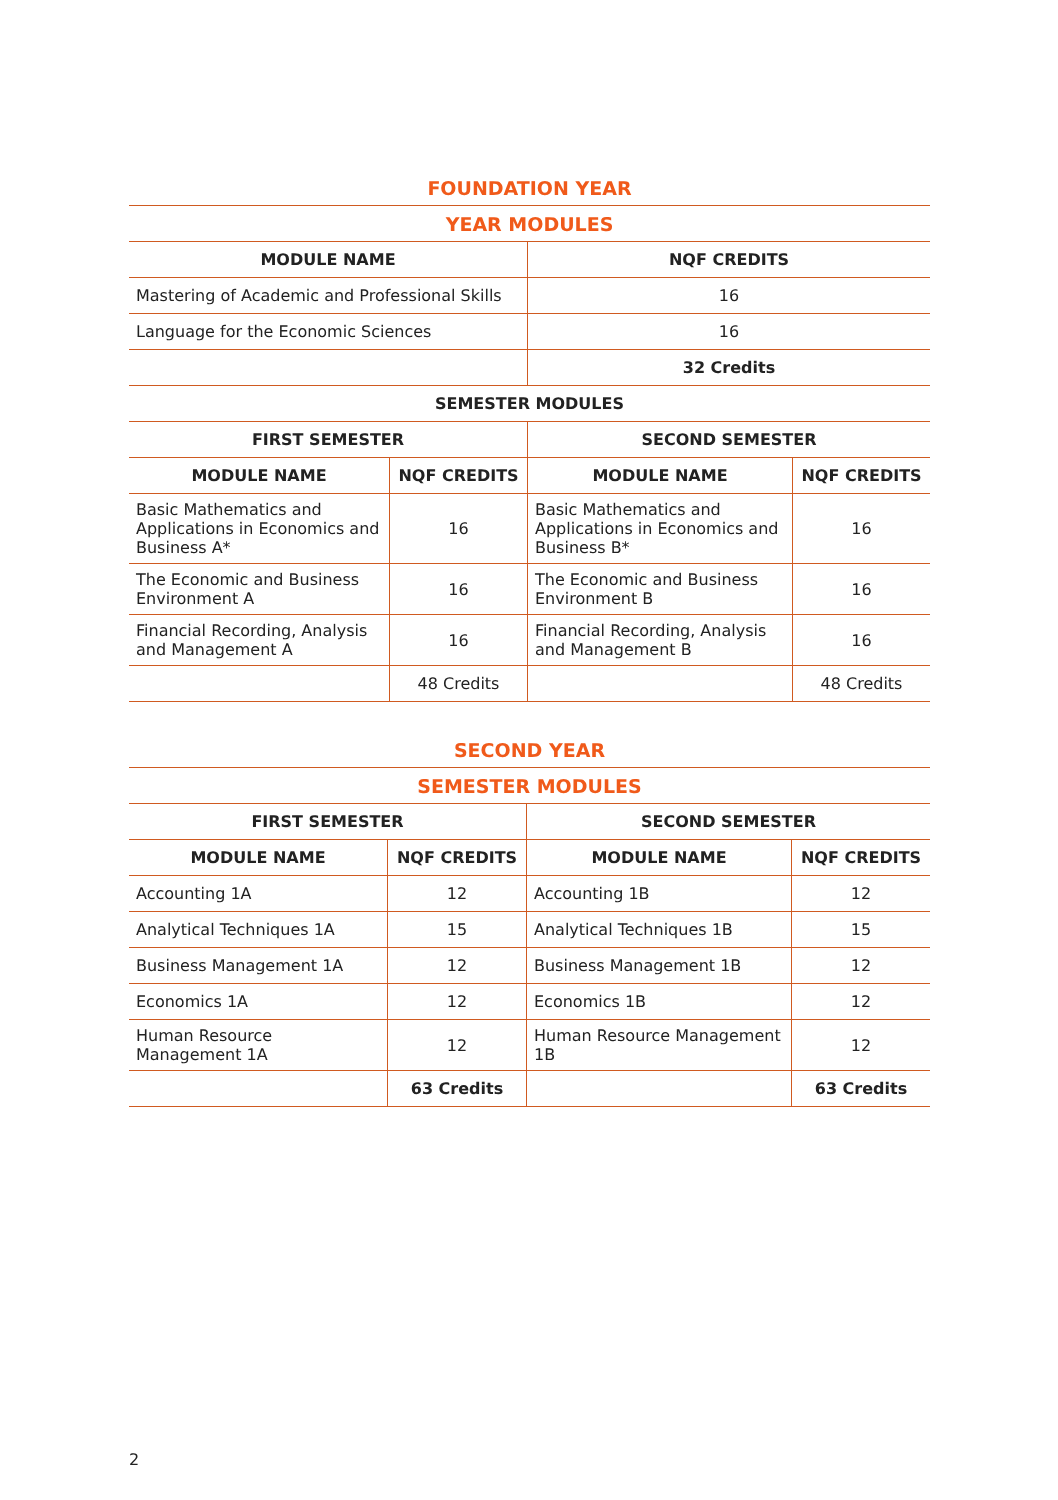| FOUNDATION YEAR | | | |
| YEAR MODULES | | | |
| MODULE NAME | | NQF CREDITS | |
| Mastering of Academic and Professional Skills | | 16 | |
| Language for the Economic Sciences | | 16 | |
| | | 32 Credits | |
| SEMESTER MODULES | | | |
| FIRST SEMESTER | | SECOND SEMESTER | |
| MODULE NAME | NQF CREDITS | MODULE NAME | NQF CREDITS |
| Basic Mathematics and Applications in Economics and Business A* | 16 | Basic Mathematics and Applications in Economics and Business B* | 16 |
| The Economic and Business Environment A | 16 | The Economic and Business Environment B | 16 |
| Financial Recording, Analysis and Management A | 16 | Financial Recording, Analysis and Management B | 16 |
| | 48 Credits | | 48 Credits |
| SECOND YEAR | | | |
| SEMESTER MODULES | | | |
| FIRST SEMESTER | | SECOND SEMESTER | |
| MODULE NAME | NQF CREDITS | MODULE NAME | NQF CREDITS |
| Accounting 1A | 12 | Accounting 1B | 12 |
| Analytical Techniques 1A | 15 | Analytical Techniques 1B | 15 |
| Business Management 1A | 12 | Business Management 1B | 12 |
| Economics 1A | 12 | Economics 1B | 12 |
| Human Resource Management 1A | 12 | Human Resource Management 1B | 12 |
| | 63 Credits | | 63 Credits |
2